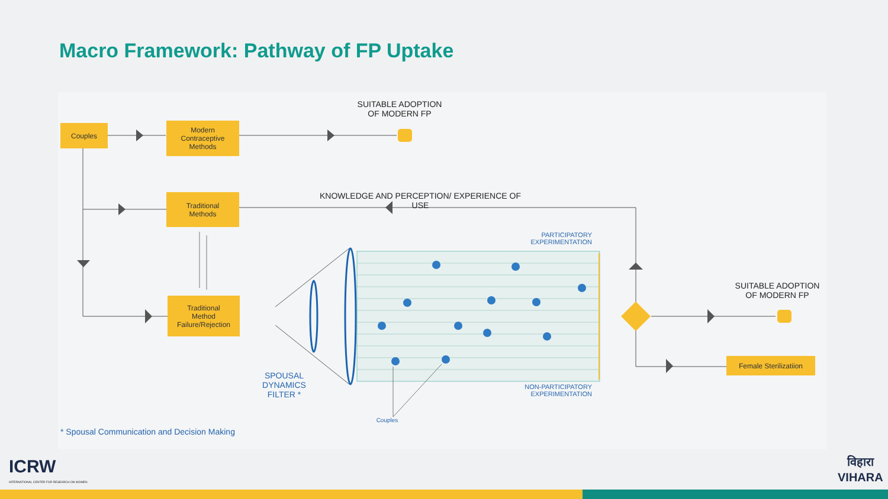Macro Framework: Pathway of FP Uptake
Couples
Modern
Contraceptive
Methods
Traditional
Methods
Traditional
Method
Failure/Rejection
Female Sterilizatiion
SUITABLE ADOPTION
OF MODERN FP
SUITABLE ADOPTION
OF MODERN FP
KNOWLEDGE AND PERCEPTION/ EXPERIENCE OF USE
PARTICIPATORY
EXPERIMENTATION
NON-PARTICIPATORY
EXPERIMENTATION
SPOUSAL
DYNAMICS
FILTER *
Couples
* Spousal Communication and Decision Making
ICRW
INTERNATIONAL CENTER FOR RESEARCH ON WOMEN
विहारा
VIHARA